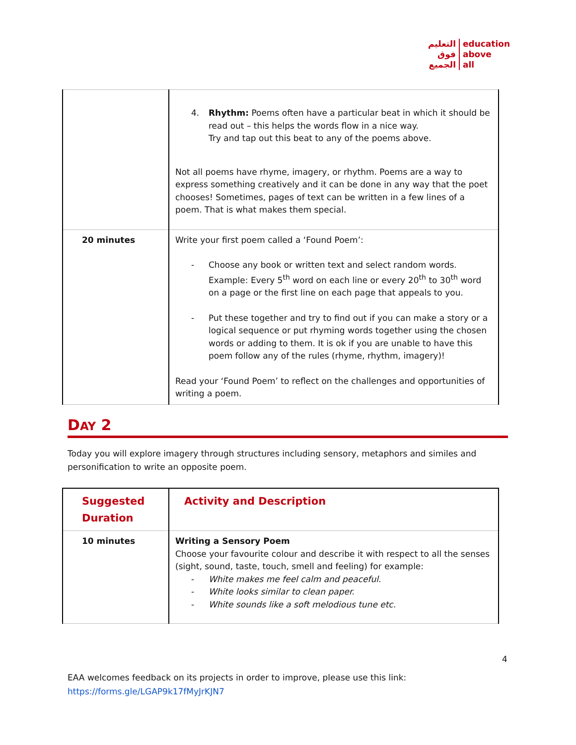التعليم
فوق
الجميع
education
above
all
| | 4. Rhythm: Poems often have a particular beat in which it should be read out – this helps the words flow in a nice way. Try and tap out this beat to any of the poems above. Not all poems have rhyme, imagery, or rhythm. Poems are a way to express something creatively and it can be done in any way that the poet chooses! Sometimes, pages of text can be written in a few lines of a poem. That is what makes them special. |
| 20 minutes | Write your first poem called a ‘Found Poem’: - Choose any book or written text and select random words. Example: Every 5<sup>th</sup> word on each line or every 20<sup>th</sup> to 30<sup>th</sup> word on a page or the first line on each page that appeals to you. - Put these together and try to find out if you can make a story or a logical sequence or put rhyming words together using the chosen words or adding to them. It is ok if you are unable to have this poem follow any of the rules (rhyme, rhythm, imagery)! Read your ‘Found Poem’ to reflect on the challenges and opportunities of writing a poem. |
DAY 2
Today you will explore imagery through structures including sensory, metaphors and similes and personification to write an opposite poem.
| Suggested Duration | Activity and Description |
| 10 minutes | Writing a Sensory Poem Choose your favourite colour and describe it with respect to all the senses (sight, sound, taste, touch, smell and feeling) for example: - White makes me feel calm and peaceful. - White looks similar to clean paper. - White sounds like a soft melodious tune etc. |
4
EAA welcomes feedback on its projects in order to improve, please use this link:
https://forms.gle/LGAP9k17fMyJrKJN7